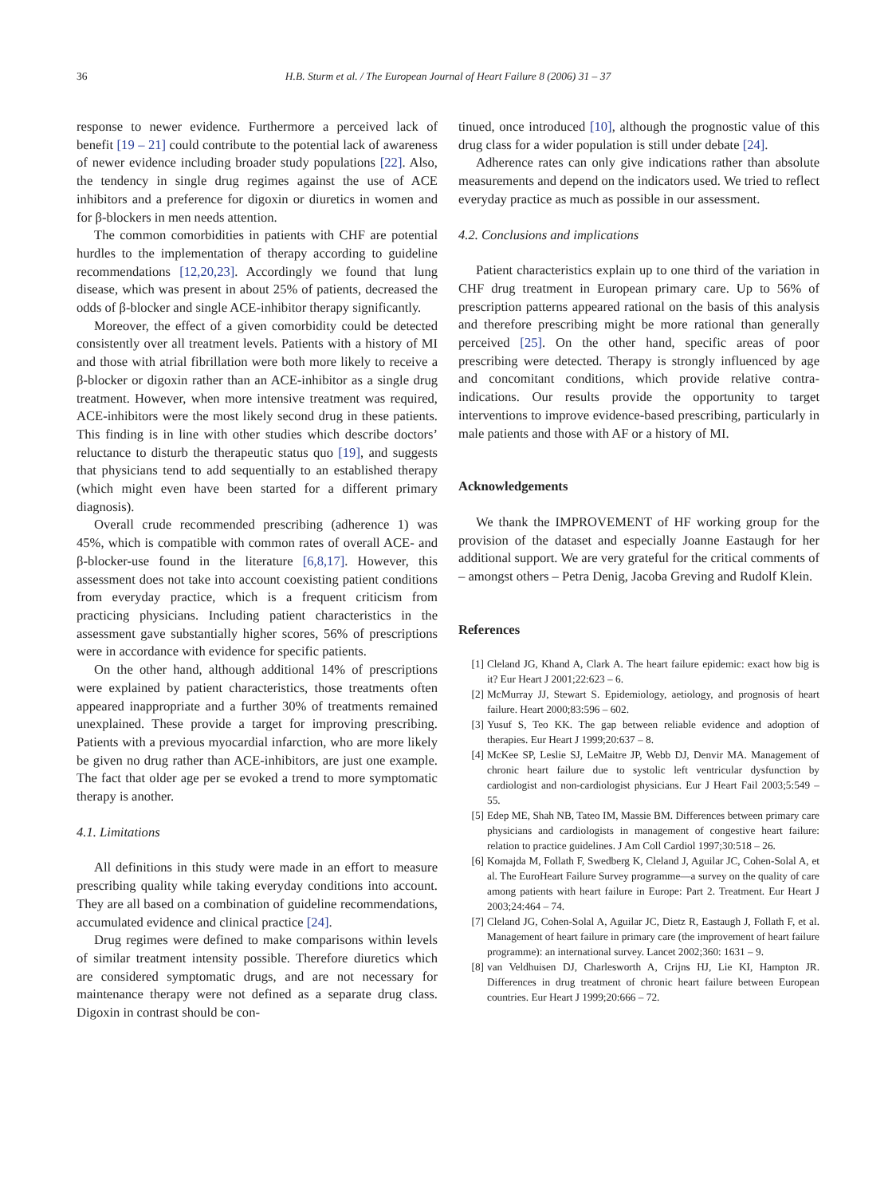36 H.B. Sturm et al. / The European Journal of Heart Failure 8 (2006) 31 – 37
response to newer evidence. Furthermore a perceived lack of benefit [19 – 21] could contribute to the potential lack of awareness of newer evidence including broader study populations [22]. Also, the tendency in single drug regimes against the use of ACE inhibitors and a preference for digoxin or diuretics in women and for β-blockers in men needs attention.
The common comorbidities in patients with CHF are potential hurdles to the implementation of therapy according to guideline recommendations [12,20,23]. Accordingly we found that lung disease, which was present in about 25% of patients, decreased the odds of β-blocker and single ACE-inhibitor therapy significantly.
Moreover, the effect of a given comorbidity could be detected consistently over all treatment levels. Patients with a history of MI and those with atrial fibrillation were both more likely to receive a β-blocker or digoxin rather than an ACE-inhibitor as a single drug treatment. However, when more intensive treatment was required, ACE-inhibitors were the most likely second drug in these patients. This finding is in line with other studies which describe doctors’ reluctance to disturb the therapeutic status quo [19], and suggests that physicians tend to add sequentially to an established therapy (which might even have been started for a different primary diagnosis).
Overall crude recommended prescribing (adherence 1) was 45%, which is compatible with common rates of overall ACE- and β-blocker-use found in the literature [6,8,17]. However, this assessment does not take into account coexisting patient conditions from everyday practice, which is a frequent criticism from practicing physicians. Including patient characteristics in the assessment gave substantially higher scores, 56% of prescriptions were in accordance with evidence for specific patients.
On the other hand, although additional 14% of prescriptions were explained by patient characteristics, those treatments often appeared inappropriate and a further 30% of treatments remained unexplained. These provide a target for improving prescribing. Patients with a previous myocardial infarction, who are more likely be given no drug rather than ACE-inhibitors, are just one example. The fact that older age per se evoked a trend to more symptomatic therapy is another.
4.1. Limitations
All definitions in this study were made in an effort to measure prescribing quality while taking everyday conditions into account. They are all based on a combination of guideline recommendations, accumulated evidence and clinical practice [24].
Drug regimes were defined to make comparisons within levels of similar treatment intensity possible. Therefore diuretics which are considered symptomatic drugs, and are not necessary for maintenance therapy were not defined as a separate drug class. Digoxin in contrast should be con-
tinued, once introduced [10], although the prognostic value of this drug class for a wider population is still under debate [24].
Adherence rates can only give indications rather than absolute measurements and depend on the indicators used. We tried to reflect everyday practice as much as possible in our assessment.
4.2. Conclusions and implications
Patient characteristics explain up to one third of the variation in CHF drug treatment in European primary care. Up to 56% of prescription patterns appeared rational on the basis of this analysis and therefore prescribing might be more rational than generally perceived [25]. On the other hand, specific areas of poor prescribing were detected. Therapy is strongly influenced by age and concomitant conditions, which provide relative contra-indications. Our results provide the opportunity to target interventions to improve evidence-based prescribing, particularly in male patients and those with AF or a history of MI.
Acknowledgements
We thank the IMPROVEMENT of HF working group for the provision of the dataset and especially Joanne Eastaugh for her additional support. We are very grateful for the critical comments of – amongst others – Petra Denig, Jacoba Greving and Rudolf Klein.
References
[1] Cleland JG, Khand A, Clark A. The heart failure epidemic: exact how big is it? Eur Heart J 2001;22:623 – 6.
[2] McMurray JJ, Stewart S. Epidemiology, aetiology, and prognosis of heart failure. Heart 2000;83:596 – 602.
[3] Yusuf S, Teo KK. The gap between reliable evidence and adoption of therapies. Eur Heart J 1999;20:637 – 8.
[4] McKee SP, Leslie SJ, LeMaitre JP, Webb DJ, Denvir MA. Management of chronic heart failure due to systolic left ventricular dysfunction by cardiologist and non-cardiologist physicians. Eur J Heart Fail 2003;5:549 – 55.
[5] Edep ME, Shah NB, Tateo IM, Massie BM. Differences between primary care physicians and cardiologists in management of congestive heart failure: relation to practice guidelines. J Am Coll Cardiol 1997;30:518 – 26.
[6] Komajda M, Follath F, Swedberg K, Cleland J, Aguilar JC, Cohen-Solal A, et al. The EuroHeart Failure Survey programme—a survey on the quality of care among patients with heart failure in Europe: Part 2. Treatment. Eur Heart J 2003;24:464 – 74.
[7] Cleland JG, Cohen-Solal A, Aguilar JC, Dietz R, Eastaugh J, Follath F, et al. Management of heart failure in primary care (the improvement of heart failure programme): an international survey. Lancet 2002;360: 1631 – 9.
[8] van Veldhuisen DJ, Charlesworth A, Crijns HJ, Lie KI, Hampton JR. Differences in drug treatment of chronic heart failure between European countries. Eur Heart J 1999;20:666 – 72.